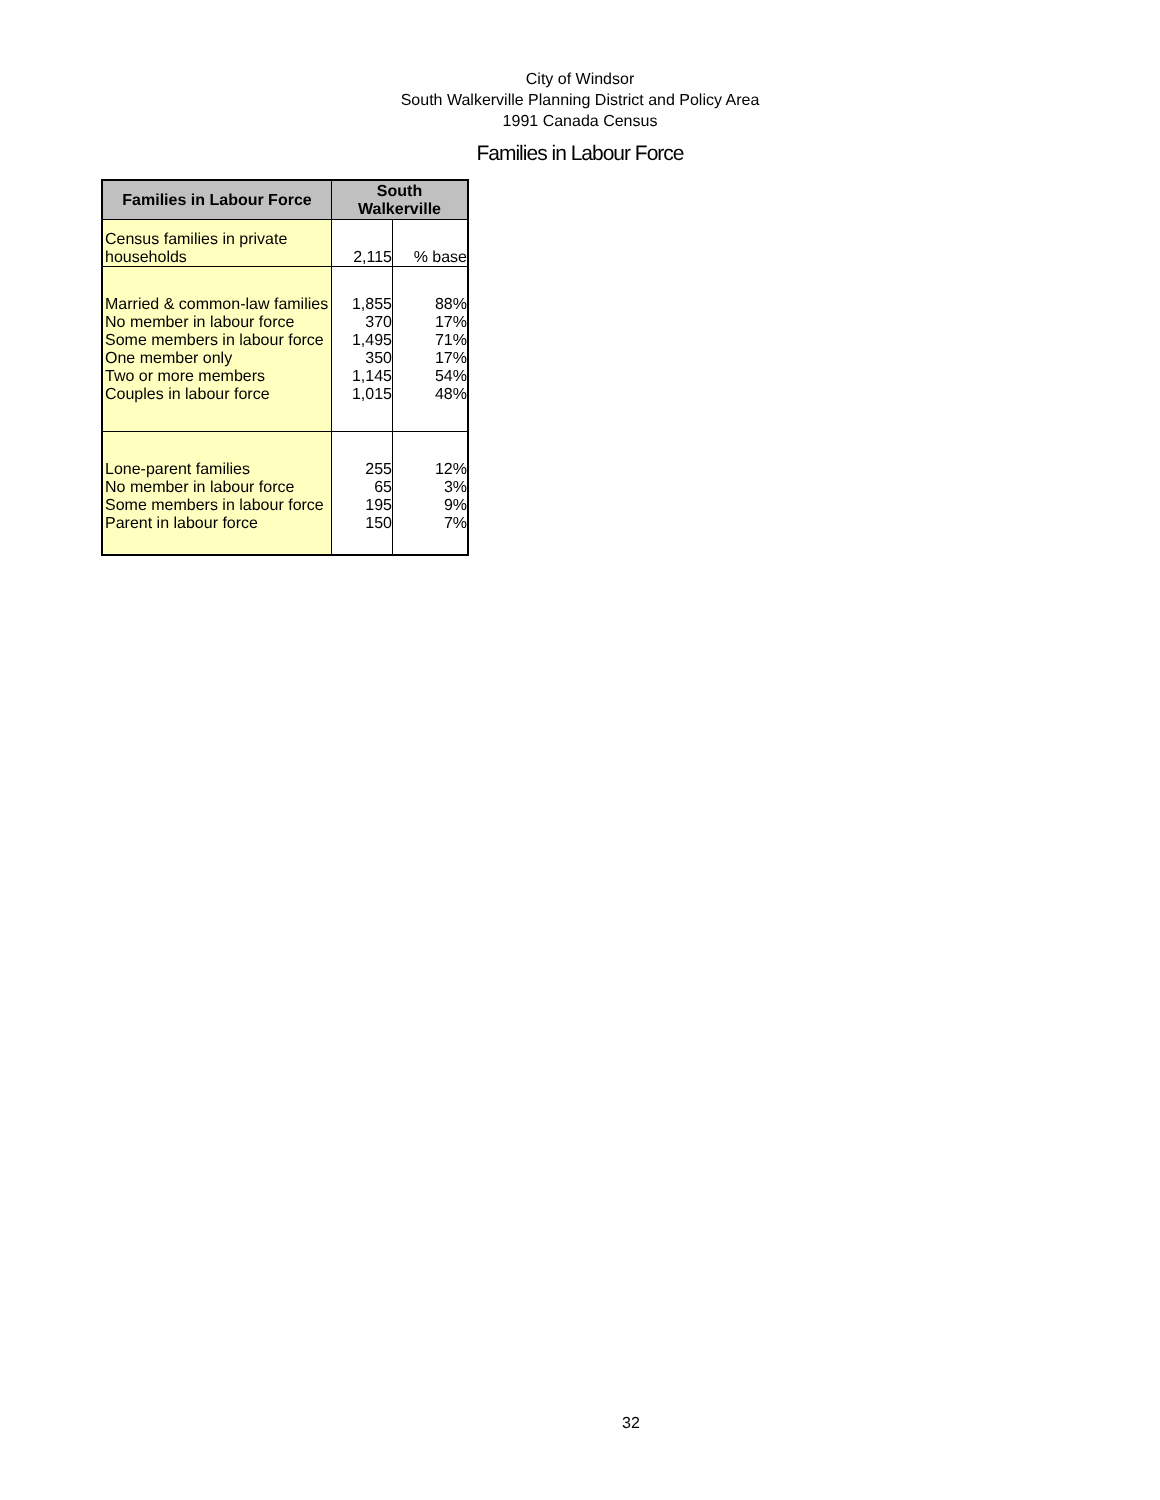City of Windsor
South Walkerville Planning District and Policy Area
1991 Canada Census
Families in Labour Force
| Families in Labour Force | South Walkerville | |
| --- | --- | --- |
| Census families in private households | 2,115 | % base |
| Married & common-law families | 1,855 | 88% |
| No member in labour force | 370 | 17% |
| Some members in labour force | 1,495 | 71% |
| One member only | 350 | 17% |
| Two or more members | 1,145 | 54% |
| Couples in labour force | 1,015 | 48% |
| Lone-parent families | 255 | 12% |
| No member in labour force | 65 | 3% |
| Some members in labour force | 195 | 9% |
| Parent in labour force | 150 | 7% |
32